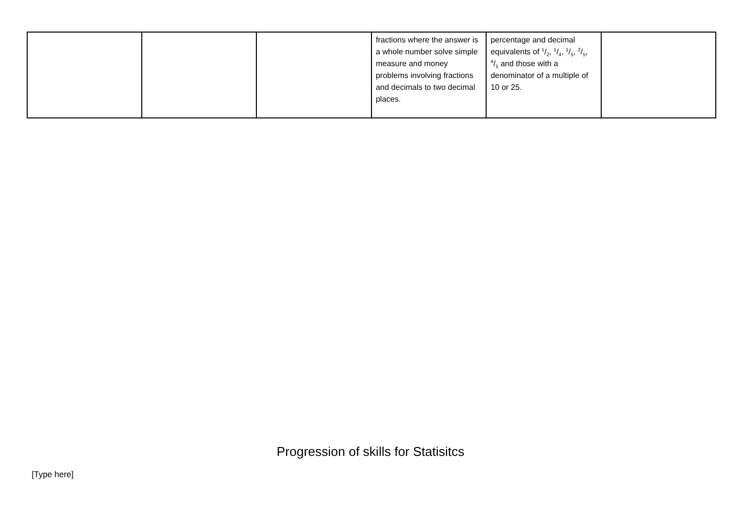| | | | fractions where the answer is a whole number solve simple measure and money problems involving fractions and decimals to two decimal places. | percentage and decimal equivalents of 1/2, 1/4, 1/5, 2/5, 4/5 and those with a denominator of a multiple of 10 or 25. | |
Progression of skills for Statisitcs
[Type here]